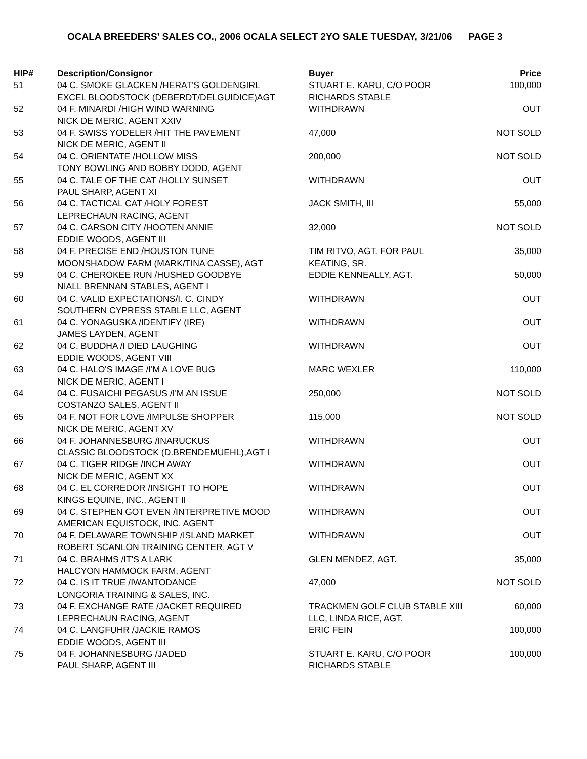OCALA BREEDERS' SALES CO., 2006 OCALA SELECT 2YO SALE TUESDAY, 3/21/06 PAGE 3
| HIP# | Description/Consignor | Buyer | Price |
| --- | --- | --- | --- |
| 51 | 04 C. SMOKE GLACKEN /HERAT'S GOLDENGIRL EXCEL BLOODSTOCK (DEBERDT/DELGUIDICE)AGT | STUART E. KARU, C/O POOR RICHARDS STABLE | 100,000 |
| 52 | 04 F. MINARDI /HIGH WIND WARNING NICK DE MERIC, AGENT XXIV | WITHDRAWN | OUT |
| 53 | 04 F. SWISS YODELER /HIT THE PAVEMENT NICK DE MERIC, AGENT II | 47,000 | NOT SOLD |
| 54 | 04 C. ORIENTATE /HOLLOW MISS TONY BOWLING AND BOBBY DODD, AGENT | 200,000 | NOT SOLD |
| 55 | 04 C. TALE OF THE CAT /HOLLY SUNSET PAUL SHARP, AGENT XI | WITHDRAWN | OUT |
| 56 | 04 C. TACTICAL CAT /HOLY FOREST LEPRECHAUN RACING, AGENT | JACK SMITH, III | 55,000 |
| 57 | 04 C. CARSON CITY /HOOTEN ANNIE EDDIE WOODS, AGENT III | 32,000 | NOT SOLD |
| 58 | 04 F. PRECISE END /HOUSTON TUNE MOONSHADOW FARM (MARK/TINA CASSE), AGT | TIM RITVO, AGT. FOR PAUL KEATING, SR. | 35,000 |
| 59 | 04 C. CHEROKEE RUN /HUSHED GOODBYE NIALL BRENNAN STABLES, AGENT I | EDDIE KENNEALLY, AGT. | 50,000 |
| 60 | 04 C. VALID EXPECTATIONS/I. C. CINDY SOUTHERN CYPRESS STABLE LLC, AGENT | WITHDRAWN | OUT |
| 61 | 04 C. YONAGUSKA /IDENTIFY (IRE) JAMES LAYDEN, AGENT | WITHDRAWN | OUT |
| 62 | 04 C. BUDDHA /I DIED LAUGHING EDDIE WOODS, AGENT VIII | WITHDRAWN | OUT |
| 63 | 04 C. HALO'S IMAGE /I'M A LOVE BUG NICK DE MERIC, AGENT I | MARC WEXLER | 110,000 |
| 64 | 04 C. FUSAICHI PEGASUS /I'M AN ISSUE COSTANZO SALES, AGENT II | 250,000 | NOT SOLD |
| 65 | 04 F. NOT FOR LOVE /IMPULSE SHOPPER NICK DE MERIC, AGENT XV | 115,000 | NOT SOLD |
| 66 | 04 F. JOHANNESBURG /INARUCKUS CLASSIC BLOODSTOCK (D.BRENDEMUEHL),AGT I | WITHDRAWN | OUT |
| 67 | 04 C. TIGER RIDGE /INCH AWAY NICK DE MERIC, AGENT XX | WITHDRAWN | OUT |
| 68 | 04 C. EL CORREDOR /INSIGHT TO HOPE KINGS EQUINE, INC., AGENT II | WITHDRAWN | OUT |
| 69 | 04 C. STEPHEN GOT EVEN /INTERPRETIVE MOOD AMERICAN EQUISTOCK, INC. AGENT | WITHDRAWN | OUT |
| 70 | 04 F. DELAWARE TOWNSHIP /ISLAND MARKET ROBERT SCANLON TRAINING CENTER, AGT V | WITHDRAWN | OUT |
| 71 | 04 C. BRAHMS /IT'S A LARK HALCYON HAMMOCK FARM, AGENT | GLEN MENDEZ, AGT. | 35,000 |
| 72 | 04 C. IS IT TRUE /IWANTODANCE LONGORIA TRAINING & SALES, INC. | 47,000 | NOT SOLD |
| 73 | 04 F. EXCHANGE RATE /JACKET REQUIRED LEPRECHAUN RACING, AGENT | TRACKMEN GOLF CLUB STABLE XIII LLC, LINDA RICE, AGT. | 60,000 |
| 74 | 04 C. LANGFUHR /JACKIE RAMOS EDDIE WOODS, AGENT III | ERIC FEIN | 100,000 |
| 75 | 04 F. JOHANNESBURG /JADED PAUL SHARP, AGENT III | STUART E. KARU, C/O POOR RICHARDS STABLE | 100,000 |